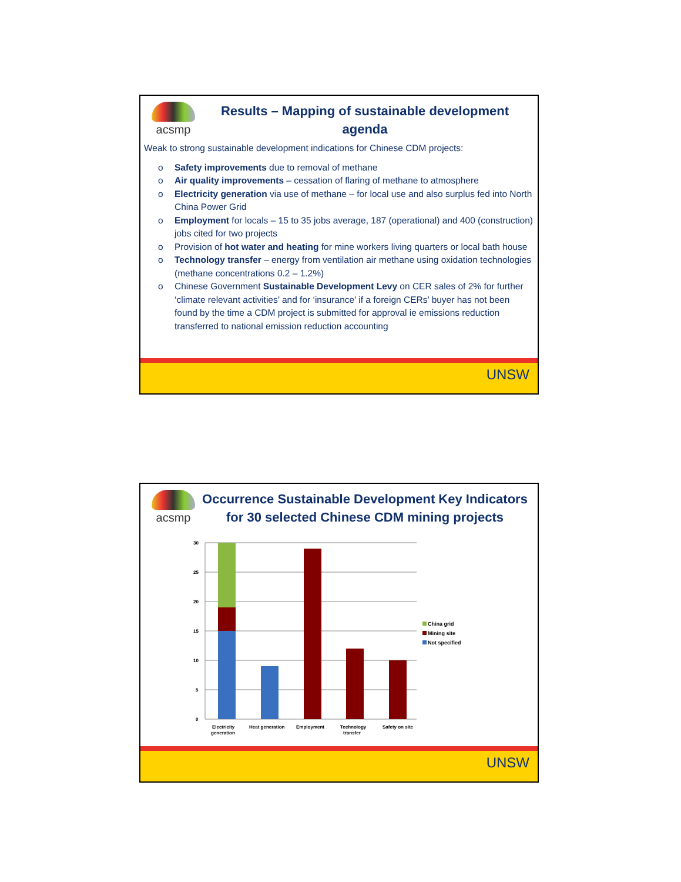acsmp
Results – Mapping of sustainable development agenda
Weak to strong sustainable development indications for Chinese CDM projects:
o Safety improvements due to removal of methane
o Air quality improvements – cessation of flaring of methane to atmosphere
o Electricity generation via use of methane – for local use and also surplus fed into North China Power Grid
o Employment for locals – 15 to 35 jobs average, 187 (operational) and 400 (construction) jobs cited for two projects
o Provision of hot water and heating for mine workers living quarters or local bath house
o Technology transfer – energy from ventilation air methane using oxidation technologies (methane concentrations 0.2 – 1.2%)
o Chinese Government Sustainable Development Levy on CER sales of 2% for further ‘climate relevant activities’ and for ‘insurance’ if a foreign CERs’ buyer has not been found by the time a CDM project is submitted for approval ie emissions reduction transferred to national emission reduction accounting
UNSW
acsmp
Occurrence Sustainable Development Key Indicators for 30 selected Chinese CDM mining projects
30
25
20
15
10
5
0
Electricity
generation
Heat generation
Employment
Technology
transfer
Safety on site
China grid
Mining site
Not specified
UNSW